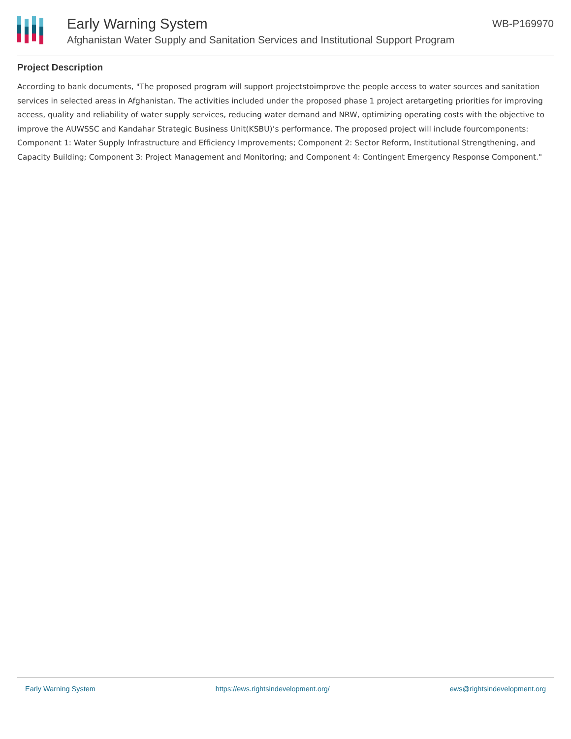Early Warning System
Afghanistan Water Supply and Sanitation Services and Institutional Support Program
WB-P169970
Project Description
According to bank documents, "The proposed program will support projectstoimprove the people access to water sources and sanitation services in selected areas in Afghanistan. The activities included under the proposed phase 1 project aretargeting priorities for improving access, quality and reliability of water supply services, reducing water demand and NRW, optimizing operating costs with the objective to improve the AUWSSC and Kandahar Strategic Business Unit(KSBU)’s performance. The proposed project will include fourcomponents: Component 1: Water Supply Infrastructure and Efficiency Improvements; Component 2: Sector Reform, Institutional Strengthening, and Capacity Building; Component 3: Project Management and Monitoring; and Component 4: Contingent Emergency Response Component."
Early Warning System https://ews.rightsindevelopment.org/ ews@rightsindevelopment.org